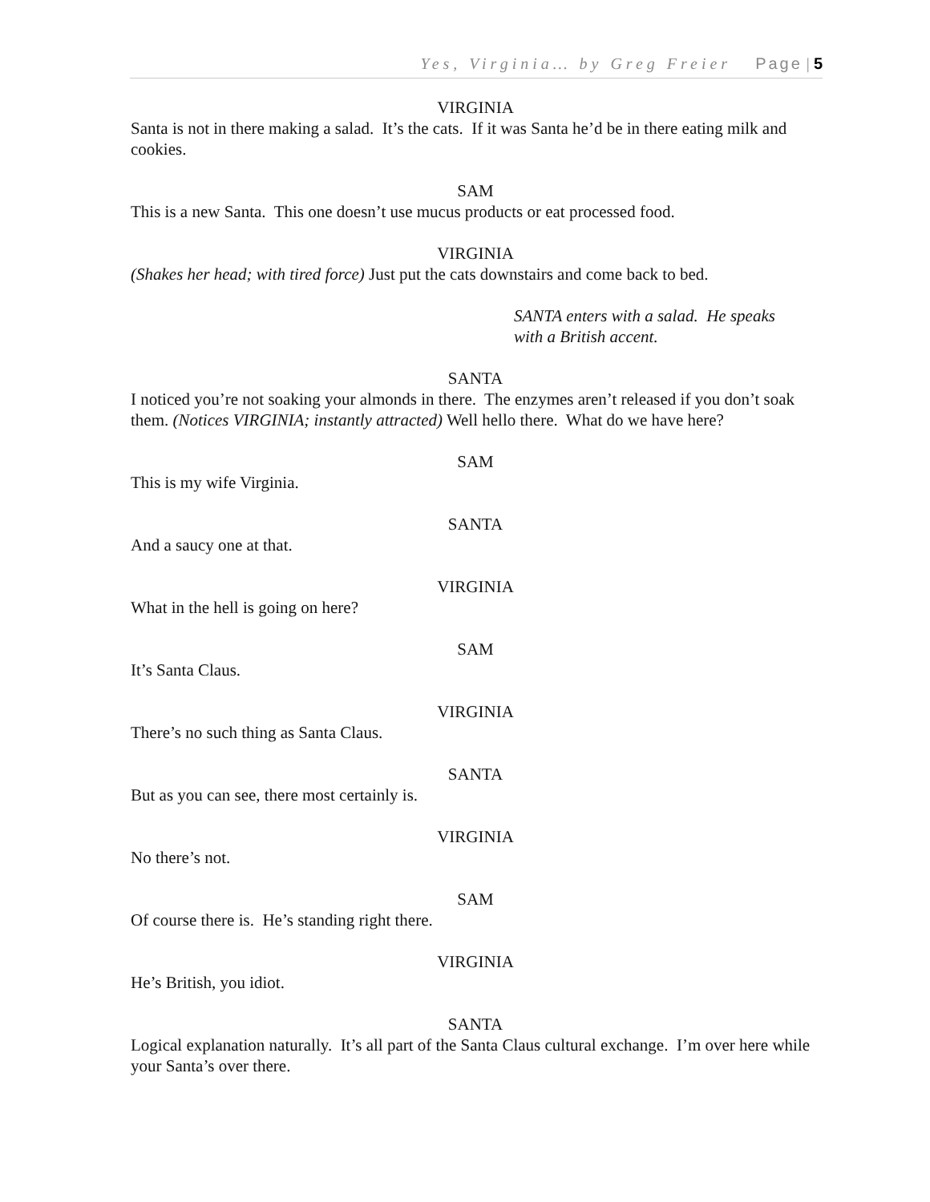Yes, Virginia… by Greg Freier Page | 5
VIRGINIA
Santa is not in there making a salad. It’s the cats. If it was Santa he’d be in there eating milk and cookies.
SAM
This is a new Santa. This one doesn’t use mucus products or eat processed food.
VIRGINIA
(Shakes her head; with tired force) Just put the cats downstairs and come back to bed.
SANTA enters with a salad. He speaks
with a British accent.
SANTA
I noticed you’re not soaking your almonds in there. The enzymes aren’t released if you don’t soak them. (Notices VIRGINIA; instantly attracted) Well hello there. What do we have here?
SAM
This is my wife Virginia.
SANTA
And a saucy one at that.
VIRGINIA
What in the hell is going on here?
SAM
It’s Santa Claus.
VIRGINIA
There’s no such thing as Santa Claus.
SANTA
But as you can see, there most certainly is.
VIRGINIA
No there’s not.
SAM
Of course there is. He’s standing right there.
VIRGINIA
He’s British, you idiot.
SANTA
Logical explanation naturally. It’s all part of the Santa Claus cultural exchange. I’m over here while your Santa’s over there.